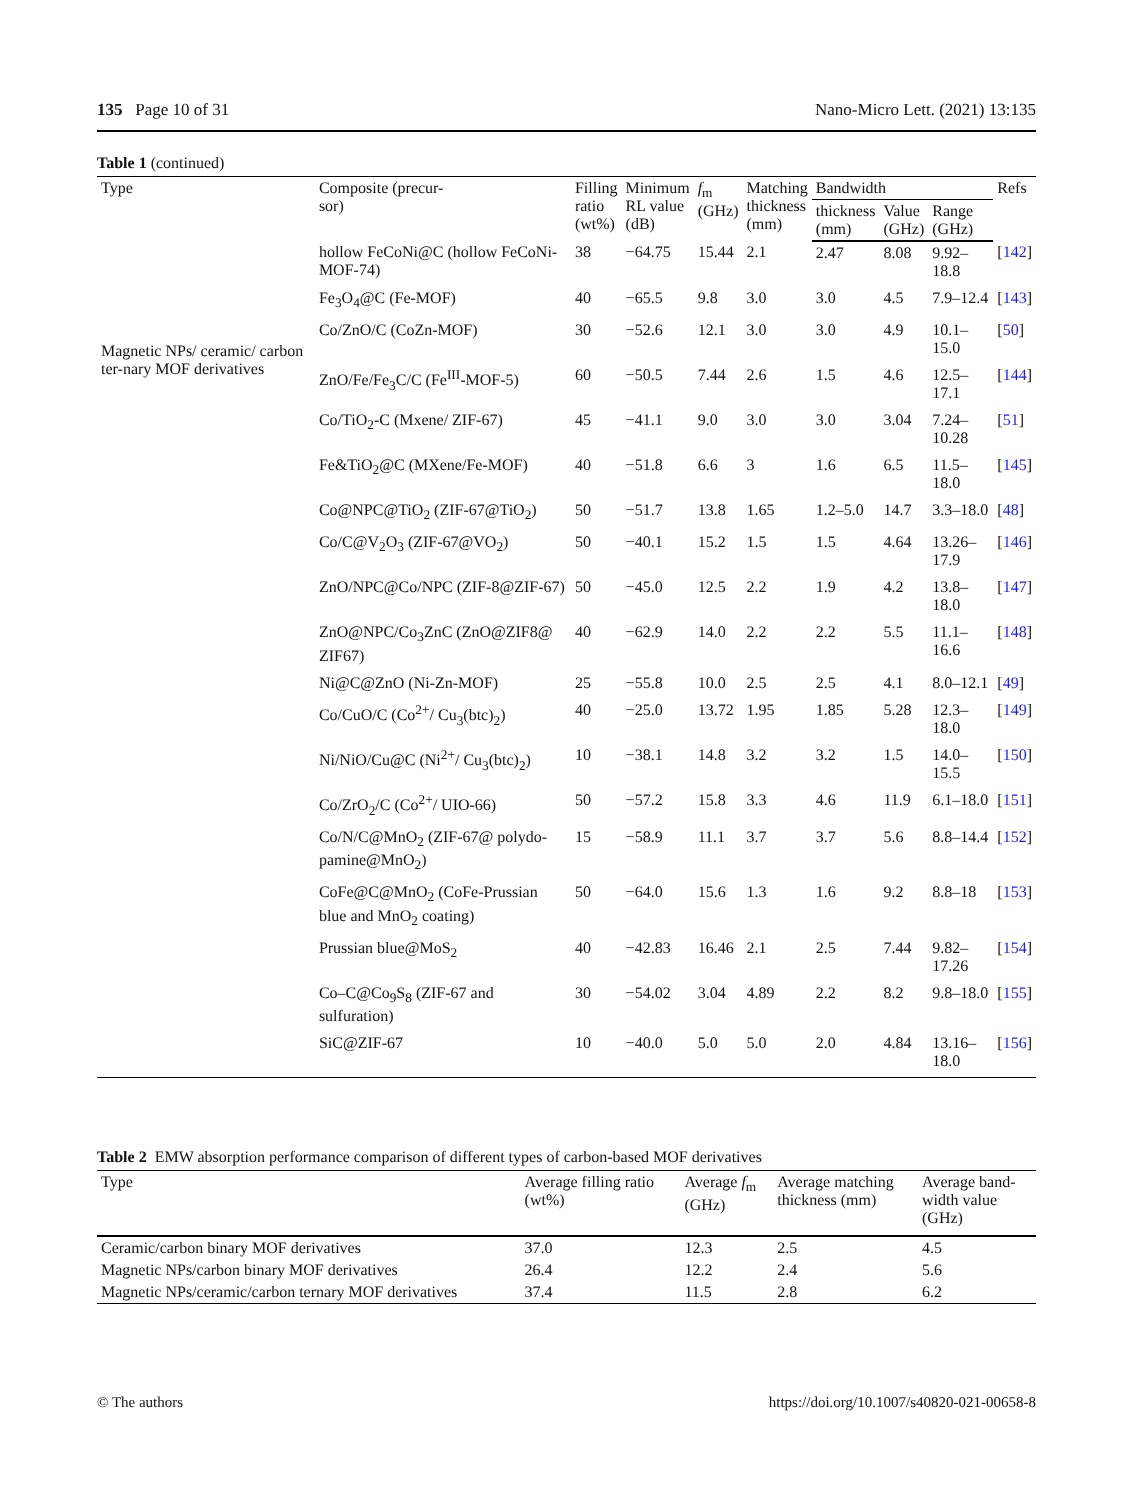135 Page 10 of 31 Nano-Micro Lett. (2021) 13:135
Table 1 (continued)
| Type | Composite (precur- sor) | Filling ratio (wt%) | Minimum RL value (dB) | f<sub>m</sub> (GHz) | Matching thickness (mm) | Bandwidth | | | Refs |
| --- | --- | --- | --- | --- | --- | --- | --- | --- | --- |
| | | | | | | thickness (mm) | Value (GHz) | Range (GHz) | |
| Magnetic NPs/ ceramic/ carbon ter-nary MOF derivatives | hollow FeCoNi@C (hollow FeCoNi-MOF-74) | 38 | −64.75 | 15.44 | 2.1 | 2.47 | 8.08 | 9.92–18.8 | [ 142 ] |
| | Fe<sub>3</sub>O<sub>4</sub>@C (Fe-MOF) | 40 | −65.5 | 9.8 | 3.0 | 3.0 | 4.5 | 7.9–12.4 | [ 143 ] |
| | Co/ZnO/C (CoZn-MOF) | 30 | −52.6 | 12.1 | 3.0 | 3.0 | 4.9 | 10.1–15.0 | [ 50 ] |
| | ZnO/Fe/Fe<sub>3</sub>C/C (Fe<sup>III</sup>-MOF-5) | 60 | −50.5 | 7.44 | 2.6 | 1.5 | 4.6 | 12.5–17.1 | [ 144 ] |
| | Co/TiO<sub>2</sub>-C (Mxene/ ZIF-67) | 45 | −41.1 | 9.0 | 3.0 | 3.0 | 3.04 | 7.24–10.28 | [ 51 ] |
| | Fe&TiO<sub>2</sub>@C (MXene/Fe-MOF) | 40 | −51.8 | 6.6 | 3 | 1.6 | 6.5 | 11.5–18.0 | [ 145 ] |
| | Co@NPC@TiO<sub>2</sub> (ZIF-67@TiO<sub>2</sub>) | 50 | −51.7 | 13.8 | 1.65 | 1.2–5.0 | 14.7 | 3.3–18.0 | [ 48 ] |
| | Co/C@V<sub>2</sub>O<sub>3</sub> (ZIF-67@VO<sub>2</sub>) | 50 | −40.1 | 15.2 | 1.5 | 1.5 | 4.64 | 13.26–17.9 | [ 146 ] |
| | ZnO/NPC@Co/NPC (ZIF-8@ZIF-67) | 50 | −45.0 | 12.5 | 2.2 | 1.9 | 4.2 | 13.8–18.0 | [ 147 ] |
| | ZnO@NPC/Co<sub>3</sub>ZnC (ZnO@ZIF8@ ZIF67) | 40 | −62.9 | 14.0 | 2.2 | 2.2 | 5.5 | 11.1–16.6 | [ 148 ] |
| | Ni@C@ZnO (Ni-Zn-MOF) | 25 | −55.8 | 10.0 | 2.5 | 2.5 | 4.1 | 8.0–12.1 | [ 49 ] |
| | Co/CuO/C (Co<sup>2+</sup>/ Cu<sub>3</sub>(btc)<sub>2</sub>) | 40 | −25.0 | 13.72 | 1.95 | 1.85 | 5.28 | 12.3–18.0 | [ 149 ] |
| | Ni/NiO/Cu@C (Ni<sup>2+</sup>/ Cu<sub>3</sub>(btc)<sub>2</sub>) | 10 | −38.1 | 14.8 | 3.2 | 3.2 | 1.5 | 14.0–15.5 | [ 150 ] |
| | Co/ZrO<sub>2</sub>/C (Co<sup>2+</sup>/ UIO-66) | 50 | −57.2 | 15.8 | 3.3 | 4.6 | 11.9 | 6.1–18.0 | [ 151 ] |
| | Co/N/C@MnO<sub>2</sub> (ZIF-67@ polydo-pamine@MnO<sub>2</sub>) | 15 | −58.9 | 11.1 | 3.7 | 3.7 | 5.6 | 8.8–14.4 | [ 152 ] |
| | CoFe@C@MnO<sub>2</sub> (CoFe-Prussian blue and MnO<sub>2</sub> coating) | 50 | −64.0 | 15.6 | 1.3 | 1.6 | 9.2 | 8.8–18 | [ 153 ] |
| | Prussian blue@MoS<sub>2</sub> | 40 | −42.83 | 16.46 | 2.1 | 2.5 | 7.44 | 9.82–17.26 | [ 154 ] |
| | Co–C@Co<sub>9</sub>S<sub>8</sub> (ZIF-67 and sulfuration) | 30 | −54.02 | 3.04 | 4.89 | 2.2 | 8.2 | 9.8–18.0 | [ 155 ] |
| | SiC@ZIF-67 | 10 | −40.0 | 5.0 | 5.0 | 2.0 | 4.84 | 13.16–18.0 | [ 156 ] |
Table 2 EMW absorption performance comparison of different types of carbon-based MOF derivatives
| Type | Average filling ratio (wt%) | Average f<sub>m</sub> (GHz) | Average matching thickness (mm) | Average band- width value (GHz) |
| --- | --- | --- | --- | --- |
| Ceramic/carbon binary MOF derivatives | 37.0 | 12.3 | 2.5 | 4.5 |
| Magnetic NPs/carbon binary MOF derivatives | 26.4 | 12.2 | 2.4 | 5.6 |
| Magnetic NPs/ceramic/carbon ternary MOF derivatives | 37.4 | 11.5 | 2.8 | 6.2 |
© The authors https://doi.org/10.1007/s40820-021-00658-8